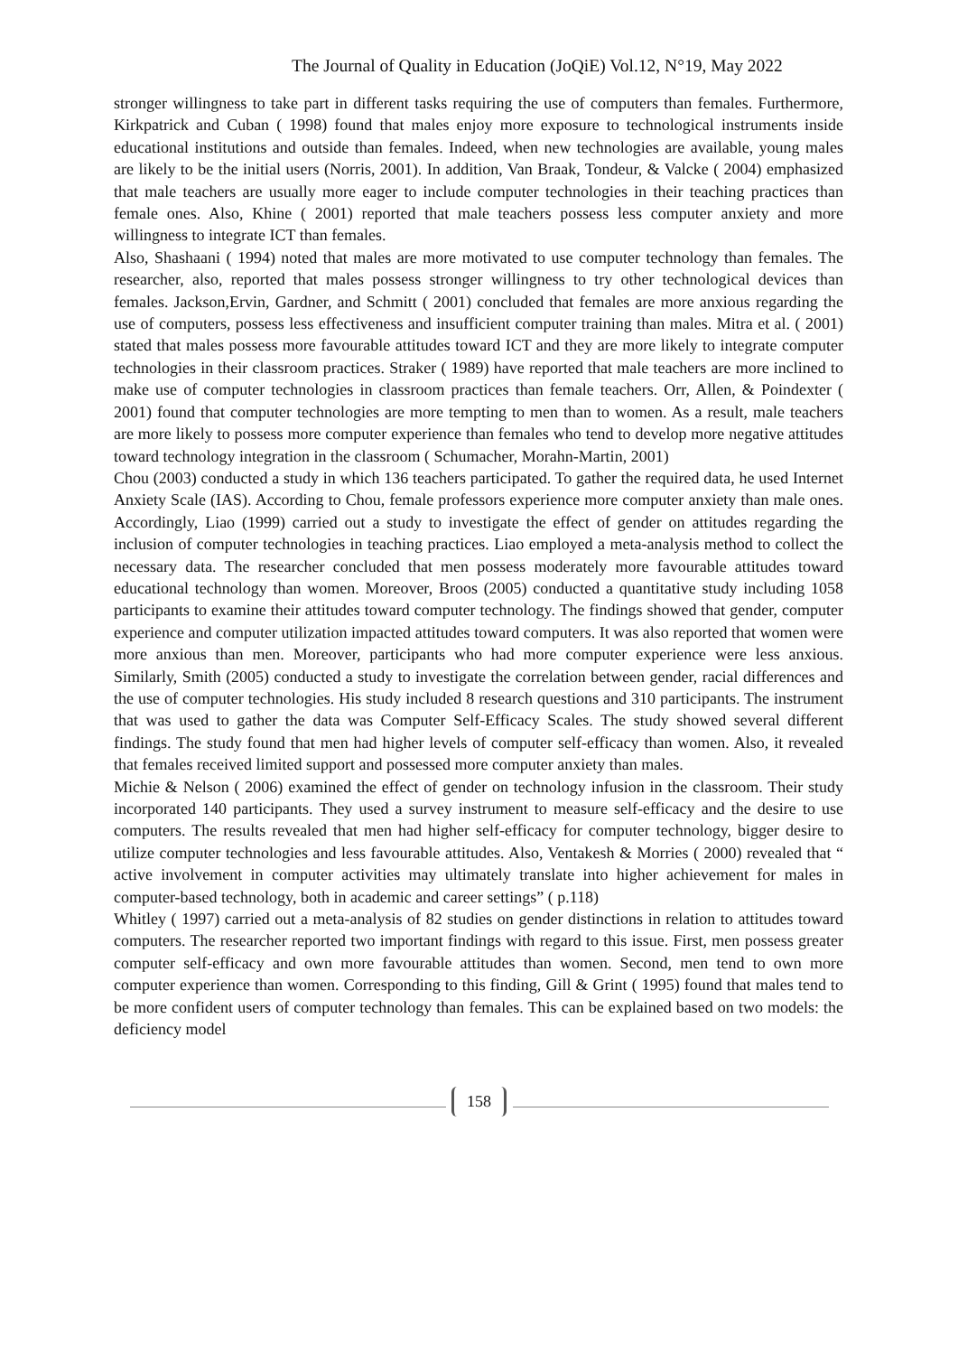The Journal of Quality in Education (JoQiE) Vol.12, N°19, May 2022
stronger willingness to take part in different tasks requiring the use of computers than females. Furthermore, Kirkpatrick and Cuban ( 1998) found that males enjoy more exposure to technological instruments inside educational institutions and outside than females. Indeed, when new technologies are available, young males are likely to be the initial users (Norris, 2001). In addition, Van Braak, Tondeur, & Valcke ( 2004) emphasized that male teachers are usually more eager to include computer technologies in their teaching practices than female ones. Also, Khine ( 2001) reported that male teachers possess less computer anxiety and more willingness to integrate ICT than females.
Also, Shashaani ( 1994) noted that males are more motivated to use computer technology than females. The researcher, also, reported that males possess stronger willingness to try other technological devices than females. Jackson,Ervin, Gardner, and Schmitt ( 2001) concluded that females are more anxious regarding the use of computers, possess less effectiveness and insufficient computer training than males. Mitra et al. ( 2001) stated that males possess more favourable attitudes toward ICT and they are more likely to integrate computer technologies in their classroom practices. Straker ( 1989) have reported that male teachers are more inclined to make use of computer technologies in classroom practices than female teachers. Orr, Allen, & Poindexter ( 2001) found that computer technologies are more tempting to men than to women. As a result, male teachers are more likely to possess more computer experience than females who tend to develop more negative attitudes toward technology integration in the classroom ( Schumacher, Morahn-Martin, 2001)
Chou (2003) conducted a study in which 136 teachers participated. To gather the required data, he used Internet Anxiety Scale (IAS). According to Chou, female professors experience more computer anxiety than male ones. Accordingly, Liao (1999) carried out a study to investigate the effect of gender on attitudes regarding the inclusion of computer technologies in teaching practices. Liao employed a meta-analysis method to collect the necessary data. The researcher concluded that men possess moderately more favourable attitudes toward educational technology than women. Moreover, Broos (2005) conducted a quantitative study including 1058 participants to examine their attitudes toward computer technology. The findings showed that gender, computer experience and computer utilization impacted attitudes toward computers. It was also reported that women were more anxious than men. Moreover, participants who had more computer experience were less anxious. Similarly, Smith (2005) conducted a study to investigate the correlation between gender, racial differences and the use of computer technologies. His study included 8 research questions and 310 participants. The instrument that was used to gather the data was Computer Self-Efficacy Scales. The study showed several different findings. The study found that men had higher levels of computer self-efficacy than women. Also, it revealed that females received limited support and possessed more computer anxiety than males.
Michie & Nelson ( 2006) examined the effect of gender on technology infusion in the classroom. Their study incorporated 140 participants. They used a survey instrument to measure self-efficacy and the desire to use computers. The results revealed that men had higher self-efficacy for computer technology, bigger desire to utilize computer technologies and less favourable attitudes. Also, Ventakesh & Morries ( 2000) revealed that “ active involvement in computer activities may ultimately translate into higher achievement for males in computer-based technology, both in academic and career settings” ( p.118)
Whitley ( 1997) carried out a meta-analysis of 82 studies on gender distinctions in relation to attitudes toward computers. The researcher reported two important findings with regard to this issue. First, men possess greater computer self-efficacy and own more favourable attitudes than women. Second, men tend to own more computer experience than women. Corresponding to this finding, Gill & Grint ( 1995) found that males tend to be more confident users of computer technology than females. This can be explained based on two models: the deficiency model
158